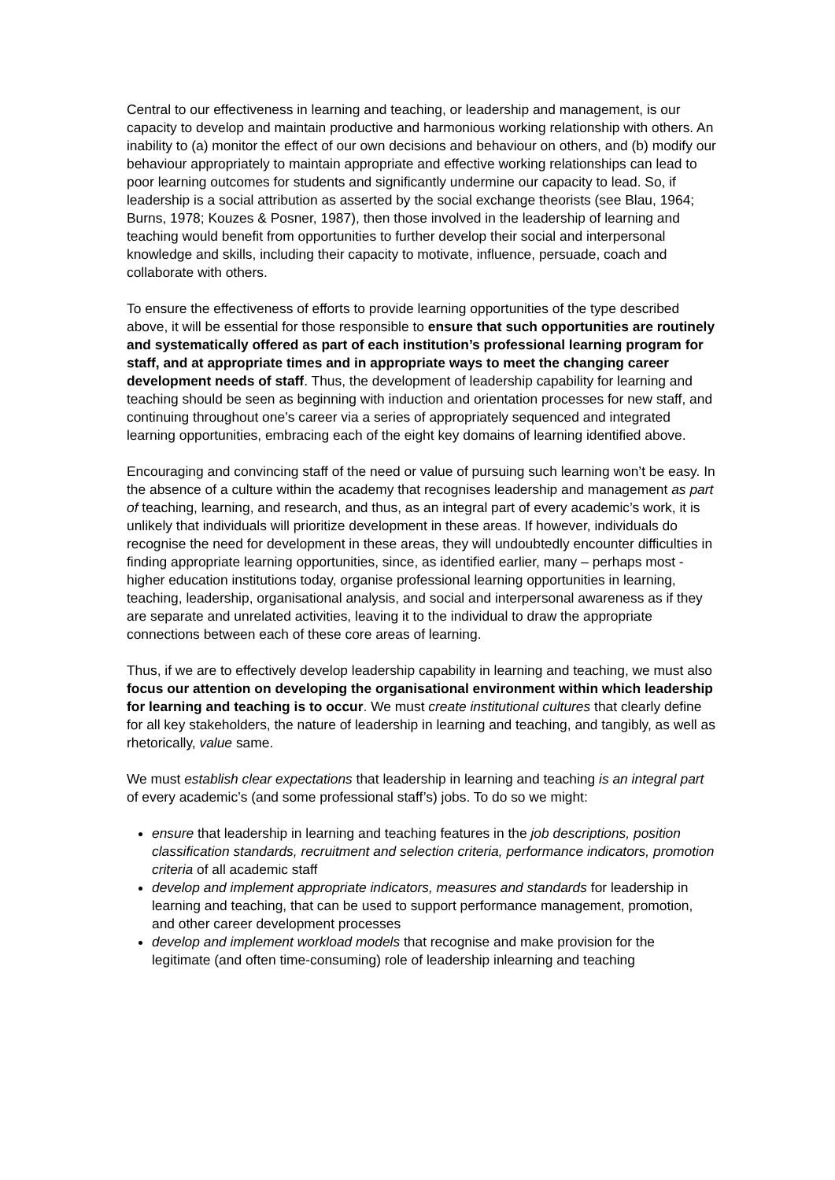Central to our effectiveness in learning and teaching, or leadership and management, is our capacity to develop and maintain productive and harmonious working relationship with others. An inability to (a) monitor the effect of our own decisions and behaviour on others, and (b) modify our behaviour appropriately to maintain appropriate and effective working relationships can lead to poor learning outcomes for students and significantly undermine our capacity to lead. So, if leadership is a social attribution as asserted by the social exchange theorists (see Blau, 1964; Burns, 1978; Kouzes & Posner, 1987), then those involved in the leadership of learning and teaching would benefit from opportunities to further develop their social and interpersonal knowledge and skills, including their capacity to motivate, influence, persuade, coach and collaborate with others.
To ensure the effectiveness of efforts to provide learning opportunities of the type described above, it will be essential for those responsible to ensure that such opportunities are routinely and systematically offered as part of each institution’s professional learning program for staff, and at appropriate times and in appropriate ways to meet the changing career development needs of staff. Thus, the development of leadership capability for learning and teaching should be seen as beginning with induction and orientation processes for new staff, and continuing throughout one’s career via a series of appropriately sequenced and integrated learning opportunities, embracing each of the eight key domains of learning identified above.
Encouraging and convincing staff of the need or value of pursuing such learning won’t be easy. In the absence of a culture within the academy that recognises leadership and management as part of teaching, learning, and research, and thus, as an integral part of every academic’s work, it is unlikely that individuals will prioritize development in these areas. If however, individuals do recognise the need for development in these areas, they will undoubtedly encounter difficulties in finding appropriate learning opportunities, since, as identified earlier, many – perhaps most - higher education institutions today, organise professional learning opportunities in learning, teaching, leadership, organisational analysis, and social and interpersonal awareness as if they are separate and unrelated activities, leaving it to the individual to draw the appropriate connections between each of these core areas of learning.
Thus, if we are to effectively develop leadership capability in learning and teaching, we must also focus our attention on developing the organisational environment within which leadership for learning and teaching is to occur. We must create institutional cultures that clearly define for all key stakeholders, the nature of leadership in learning and teaching, and tangibly, as well as rhetorically, value same.
We must establish clear expectations that leadership in learning and teaching is an integral part of every academic’s (and some professional staff’s) jobs. To do so we might:
ensure that leadership in learning and teaching features in the job descriptions, position classification standards, recruitment and selection criteria, performance indicators, promotion criteria of all academic staff
develop and implement appropriate indicators, measures and standards for leadership in learning and teaching, that can be used to support performance management, promotion, and other career development processes
develop and implement workload models that recognise and make provision for the legitimate (and often time-consuming) role of leadership inlearning and teaching